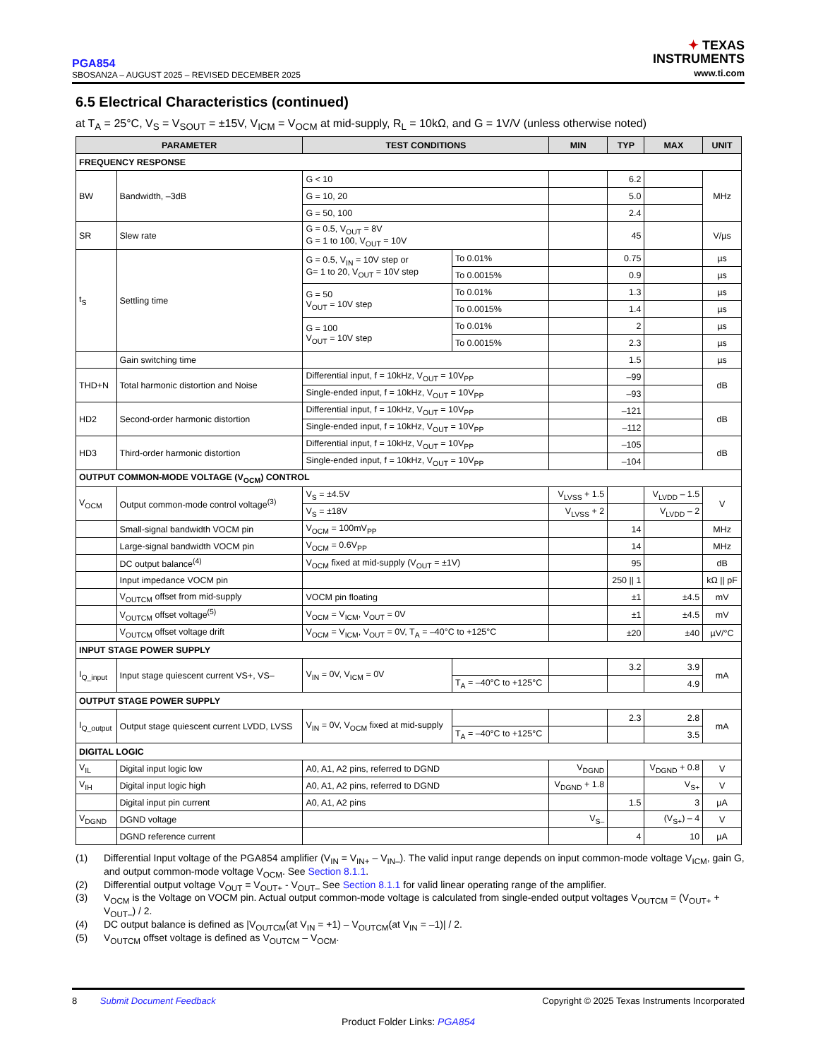PGA854
SBOSAN2A – AUGUST 2025 – REVISED DECEMBER 2025
✦ TEXAS
INSTRUMENTS
www.ti.com
6.5 Electrical Characteristics (continued)
at T<sub>A</sub> = 25°C, V<sub>S</sub> = V<sub>SOUT</sub> = ±15V, V<sub>ICM</sub> = V<sub>OCM</sub> at mid-supply, R<sub>L</sub> = 10kΩ, and G = 1V/V (unless otherwise noted)
| PARAMETER | | TEST CONDITIONS | | MIN | TYP | MAX | UNIT |
| --- | --- | --- | --- | --- | --- | --- | --- |
| FREQUENCY RESPONSE | | | | | | | |
| BW | Bandwidth, –3dB | G < 10 | | | 6.2 | | MHz |
| | | G = 10, 20 | | | 5.0 | | |
| | | G = 50, 100 | | | 2.4 | | |
| SR | Slew rate | G = 0.5, V<sub>OUT</sub> = 8V G = 1 to 100, V<sub>OUT</sub> = 10V | | | 45 | | V/µs |
| t<sub>S</sub> | Settling time | G = 0.5, V<sub>IN</sub> = 10V step or G= 1 to 20, V<sub>OUT</sub> = 10V step | To 0.01% | | 0.75 | | µs |
| | | | To 0.0015% | | 0.9 | | µs |
| | | G = 50 V<sub>OUT</sub> = 10V step | To 0.01% | | 1.3 | | µs |
| | | | To 0.0015% | | 1.4 | | µs |
| | | G = 100 V<sub>OUT</sub> = 10V step | To 0.01% | | 2 | | µs |
| | | | To 0.0015% | | 2.3 | | µs |
| | Gain switching time | | | | 1.5 | | µs |
| THD+N | Total harmonic distortion and Noise | Differential input, f = 10kHz, V<sub>OUT</sub> = 10V<sub>PP</sub> | | | –99 | | dB |
| | | Single-ended input, f = 10kHz, V<sub>OUT</sub> = 10V<sub>PP</sub> | | | –93 | | |
| HD2 | Second-order harmonic distortion | Differential input, f = 10kHz, V<sub>OUT</sub> = 10V<sub>PP</sub> | | | –121 | | dB |
| | | Single-ended input, f = 10kHz, V<sub>OUT</sub> = 10V<sub>PP</sub> | | | –112 | | |
| HD3 | Third-order harmonic distortion | Differential input, f = 10kHz, V<sub>OUT</sub> = 10V<sub>PP</sub> | | | –105 | | dB |
| | | Single-ended input, f = 10kHz, V<sub>OUT</sub> = 10V<sub>PP</sub> | | | –104 | | |
| OUTPUT COMMON-MODE VOLTAGE (V<sub>OCM</sub>) CONTROL | | | | | | | |
| V<sub>OCM</sub> | Output common-mode control voltage<sup>(3)</sup> | V<sub>S</sub> = ±4.5V | | V<sub>LVSS</sub> + 1.5 | | V<sub>LVDD</sub> – 1.5 | V |
| | | V<sub>S</sub> = ±18V | | V<sub>LVSS</sub> + 2 | | V<sub>LVDD</sub> – 2 | |
| | Small-signal bandwidth VOCM pin | V<sub>OCM</sub> = 100mV<sub>PP</sub> | | | 14 | | MHz |
| | Large-signal bandwidth VOCM pin | V<sub>OCM</sub> = 0.6V<sub>PP</sub> | | | 14 | | MHz |
| | DC output balance<sup>(4)</sup> | V<sub>OCM</sub> fixed at mid-supply (V<sub>OUT</sub> = ±1V) | | | 95 | | dB |
| | Input impedance VOCM pin | | | | 250 // 1 | | kΩ // pF |
| | V<sub>OUTCM</sub> offset from mid-supply | VOCM pin floating | | | ±1 | ±4.5 | mV |
| | V<sub>OUTCM</sub> offset voltage<sup>(5)</sup> | V<sub>OCM</sub> = V<sub>ICM</sub>, V<sub>OUT</sub> = 0V | | | ±1 | ±4.5 | mV |
| | V<sub>OUTCM</sub> offset voltage drift | V<sub>OCM</sub> = V<sub>ICM</sub>, V<sub>OUT</sub> = 0V, T<sub>A</sub> = –40°C to +125°C | | | ±20 | ±40 | µV/°C |
| INPUT STAGE POWER SUPPLY | | | | | | | |
| I<sub>Q_input</sub> | Input stage quiescent current VS+, VS– | V<sub>IN</sub> = 0V, V<sub>ICM</sub> = 0V | | | 3.2 | 3.9 | mA |
| | | | T<sub>A</sub> = –40°C to +125°C | | | 4.9 | |
| OUTPUT STAGE POWER SUPPLY | | | | | | | |
| I<sub>Q_output</sub> | Output stage quiescent current LVDD, LVSS | V<sub>IN</sub> = 0V, V<sub>OCM</sub> fixed at mid-supply | | | 2.3 | 2.8 | mA |
| | | | T<sub>A</sub> = –40°C to +125°C | | | 3.5 | |
| DIGITAL LOGIC | | | | | | | |
| V<sub>IL</sub> | Digital input logic low | A0, A1, A2 pins, referred to DGND | | V<sub>DGND</sub> | | V<sub>DGND</sub> + 0.8 | V |
| V<sub>IH</sub> | Digital input logic high | A0, A1, A2 pins, referred to DGND | | V<sub>DGND</sub> + 1.8 | | V<sub>S+</sub> | V |
| | Digital input pin current | A0, A1, A2 pins | | | 1.5 | 3 | µA |
| V<sub>DGND</sub> | DGND voltage | | | V<sub>S–</sub> | | (V<sub>S+</sub>) – 4 | V |
| | DGND reference current | | | | 4 | 10 | µA |
(1) Differential Input voltage of the PGA854 amplifier (V<sub>IN</sub> = V<sub>IN+</sub> – V<sub>IN–</sub>). The valid input range depends on input common-mode voltage V<sub>ICM</sub>, gain G, and output common-mode voltage V<sub>OCM</sub>. See Section 8.1.1.
(2) Differential output voltage V<sub>OUT</sub> = V<sub>OUT+</sub> - V<sub>OUT–</sub> See Section 8.1.1 for valid linear operating range of the amplifier.
(3) V<sub>OCM</sub> is the Voltage on VOCM pin. Actual output common-mode voltage is calculated from single-ended output voltages V<sub>OUTCM</sub> = (V<sub>OUT+</sub> + V<sub>OUT–</sub>) / 2.
(4) DC output balance is defined as |V<sub>OUTCM</sub>(at V<sub>IN</sub> = +1) – V<sub>OUTCM</sub>(at V<sub>IN</sub> = –1)| / 2.
(5) V<sub>OUTCM</sub> offset voltage is defined as V<sub>OUTCM</sub> – V<sub>OCM</sub>.
8 Submit Document Feedback Copyright © 2025 Texas Instruments Incorporated
Product Folder Links: PGA854